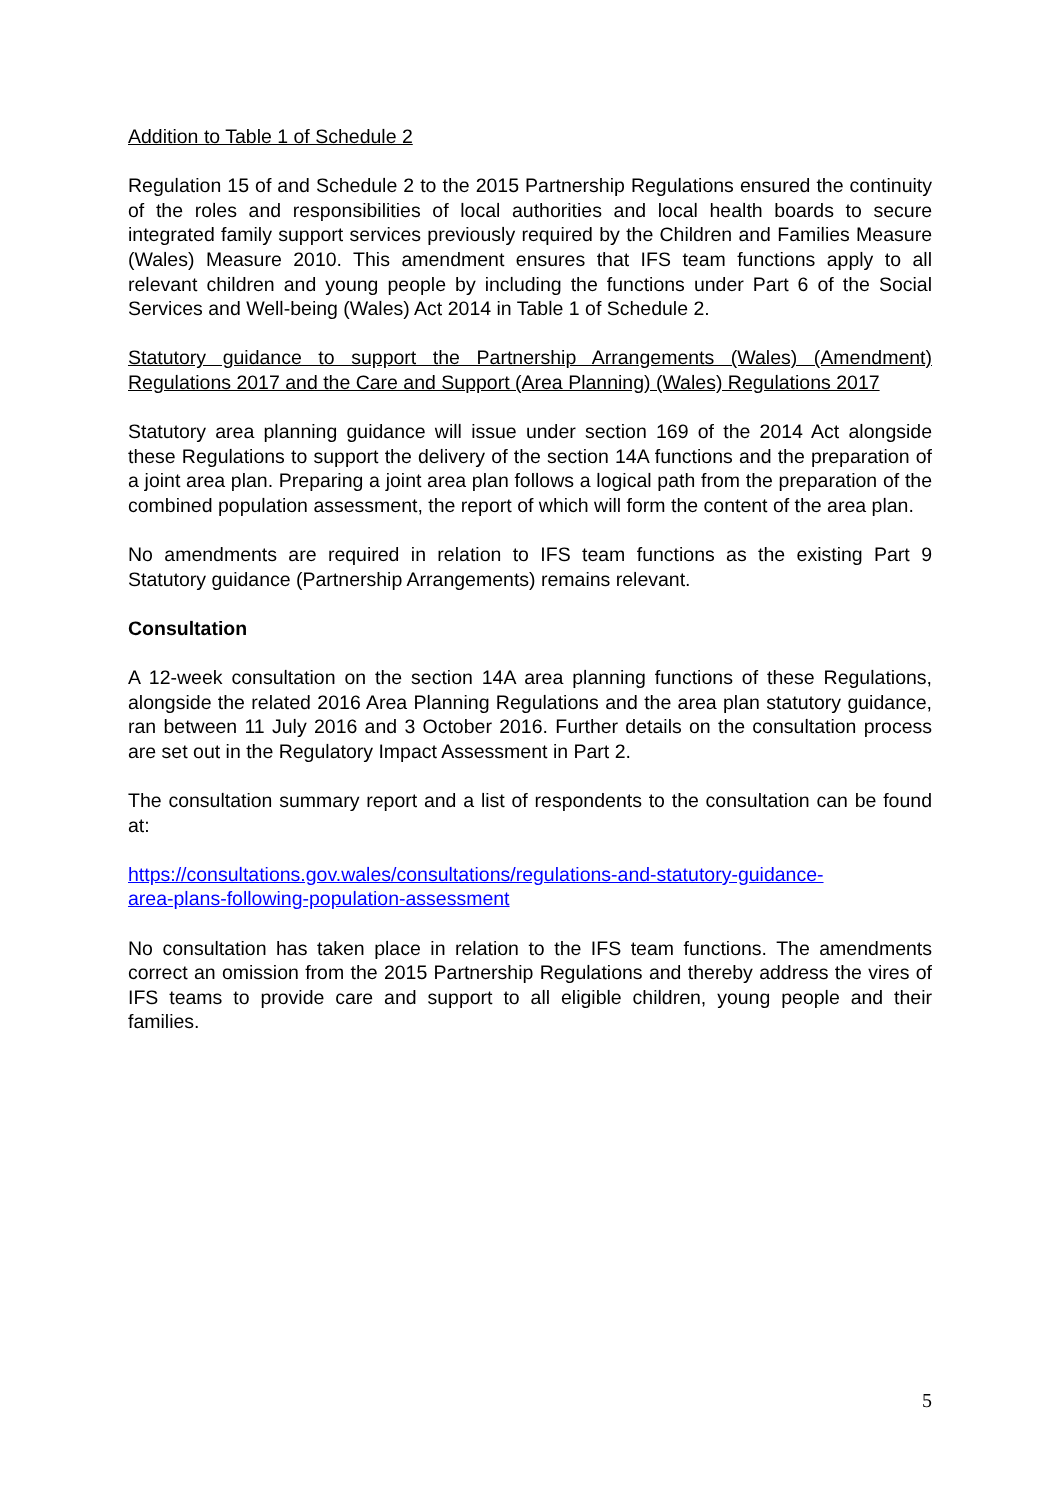Addition to Table 1 of Schedule 2
Regulation 15 of and Schedule 2 to the 2015 Partnership Regulations ensured the continuity of the roles and responsibilities of local authorities and local health boards to secure integrated family support services previously required by the Children and Families Measure (Wales) Measure 2010. This amendment ensures that IFS team functions apply to all relevant children and young people by including the functions under Part 6 of the Social Services and Well-being (Wales) Act 2014 in Table 1 of Schedule 2.
Statutory guidance to support the Partnership Arrangements (Wales) (Amendment) Regulations 2017 and the Care and Support (Area Planning) (Wales) Regulations 2017
Statutory area planning guidance will issue under section 169 of the 2014 Act alongside these Regulations to support the delivery of the section 14A functions and the preparation of a joint area plan. Preparing a joint area plan follows a logical path from the preparation of the combined population assessment, the report of which will form the content of the area plan.
No amendments are required in relation to IFS team functions as the existing Part 9 Statutory guidance (Partnership Arrangements) remains relevant.
Consultation
A 12-week consultation on the section 14A area planning functions of these Regulations, alongside the related 2016 Area Planning Regulations and the area plan statutory guidance, ran between 11 July 2016 and 3 October 2016. Further details on the consultation process are set out in the Regulatory Impact Assessment in Part 2.
The consultation summary report and a list of respondents to the consultation can be found at:
https://consultations.gov.wales/consultations/regulations-and-statutory-guidance-
area-plans-following-population-assessment
No consultation has taken place in relation to the IFS team functions. The amendments correct an omission from the 2015 Partnership Regulations and thereby address the vires of IFS teams to provide care and support to all eligible children, young people and their families.
5